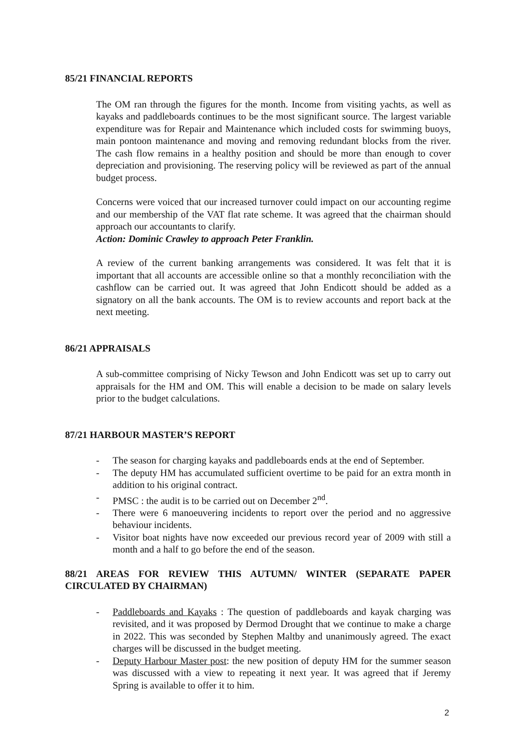85/21 FINANCIAL REPORTS
The OM ran through the figures for the month. Income from visiting yachts, as well as kayaks and paddleboards continues to be the most significant source. The largest variable expenditure was for Repair and Maintenance which included costs for swimming buoys, main pontoon maintenance and moving and removing redundant blocks from the river. The cash flow remains in a healthy position and should be more than enough to cover depreciation and provisioning. The reserving policy will be reviewed as part of the annual budget process.
Concerns were voiced that our increased turnover could impact on our accounting regime and our membership of the VAT flat rate scheme. It was agreed that the chairman should approach our accountants to clarify.
Action: Dominic Crawley to approach Peter Franklin.
A review of the current banking arrangements was considered. It was felt that it is important that all accounts are accessible online so that a monthly reconciliation with the cashflow can be carried out. It was agreed that John Endicott should be added as a signatory on all the bank accounts. The OM is to review accounts and report back at the next meeting.
86/21 APPRAISALS
A sub-committee comprising of Nicky Tewson and John Endicott was set up to carry out appraisals for the HM and OM. This will enable a decision to be made on salary levels prior to the budget calculations.
87/21 HARBOUR MASTER’S REPORT
- The season for charging kayaks and paddleboards ends at the end of September.
- The deputy HM has accumulated sufficient overtime to be paid for an extra month in addition to his original contract.
- PMSC : the audit is to be carried out on December 2<sup>nd</sup>.
- There were 6 manoeuvering incidents to report over the period and no aggressive behaviour incidents.
- Visitor boat nights have now exceeded our previous record year of 2009 with still a month and a half to go before the end of the season.
88/21 AREAS FOR REVIEW THIS AUTUMN/ WINTER (SEPARATE PAPER CIRCULATED BY CHAIRMAN)
- Paddleboards and Kayaks : The question of paddleboards and kayak charging was revisited, and it was proposed by Dermod Drought that we continue to make a charge in 2022. This was seconded by Stephen Maltby and unanimously agreed. The exact charges will be discussed in the budget meeting.
- Deputy Harbour Master post: the new position of deputy HM for the summer season was discussed with a view to repeating it next year. It was agreed that if Jeremy Spring is available to offer it to him.
2